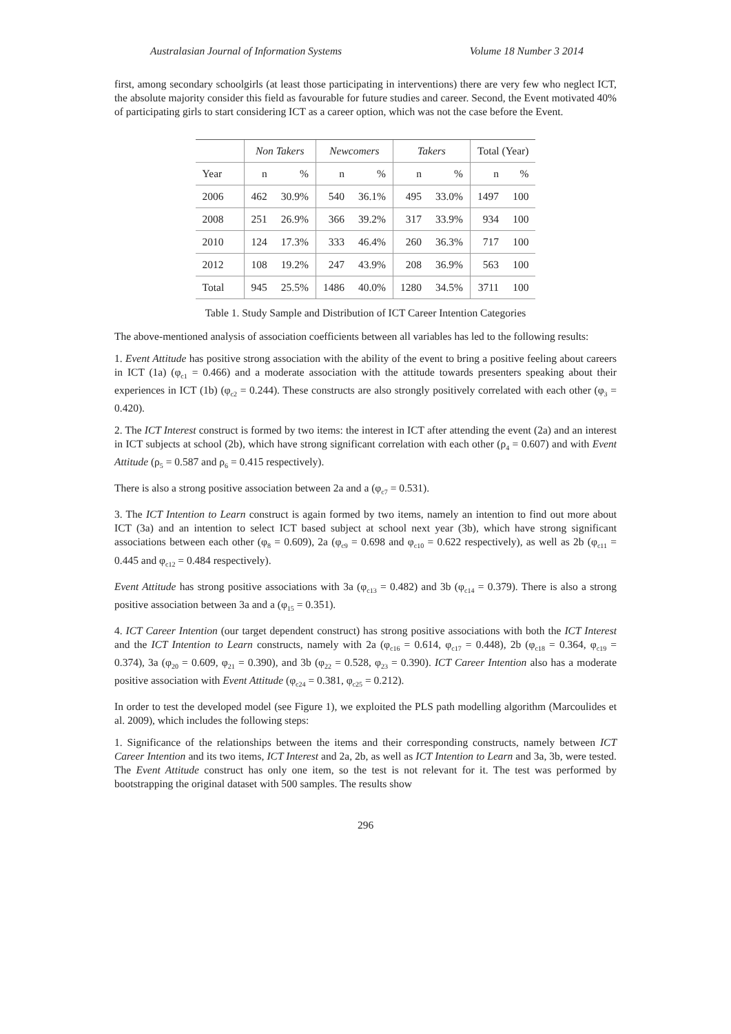Australasian Journal of Information Systems Volume 18 Number 3 2014
first, among secondary schoolgirls (at least those participating in interventions) there are very few who neglect ICT, the absolute majority consider this field as favourable for future studies and career. Second, the Event motivated 40% of participating girls to start considering ICT as a career option, which was not the case before the Event.
| | Non Takers | | Newcomers | | Takers | | Total (Year) | |
| --- | --- | --- | --- | --- | --- | --- | --- | --- |
| Year | n | % | n | % | n | % | n | % |
| 2006 | 462 | 30.9% | 540 | 36.1% | 495 | 33.0% | 1497 | 100 |
| 2008 | 251 | 26.9% | 366 | 39.2% | 317 | 33.9% | 934 | 100 |
| 2010 | 124 | 17.3% | 333 | 46.4% | 260 | 36.3% | 717 | 100 |
| 2012 | 108 | 19.2% | 247 | 43.9% | 208 | 36.9% | 563 | 100 |
| Total | 945 | 25.5% | 1486 | 40.0% | 1280 | 34.5% | 3711 | 100 |
Table 1. Study Sample and Distribution of ICT Career Intention Categories
The above-mentioned analysis of association coefficients between all variables has led to the following results:
1. Event Attitude has positive strong association with the ability of the event to bring a positive feeling about careers in ICT (1a) (φ<sub>c1</sub> = 0.466) and a moderate association with the attitude towards presenters speaking about their experiences in ICT (1b) (φ<sub>c2</sub> = 0.244). These constructs are also strongly positively correlated with each other (φ<sub>3</sub> = 0.420).
2. The ICT Interest construct is formed by two items: the interest in ICT after attending the event (2a) and an interest in ICT subjects at school (2b), which have strong significant correlation with each other (ρ<sub>4</sub> = 0.607) and with Event Attitude (ρ<sub>5</sub> = 0.587 and ρ<sub>6</sub> = 0.415 respectively).
There is also a strong positive association between 2a and a (φ<sub>c7</sub> = 0.531).
3. The ICT Intention to Learn construct is again formed by two items, namely an intention to find out more about ICT (3a) and an intention to select ICT based subject at school next year (3b), which have strong significant associations between each other (φ<sub>8</sub> = 0.609), 2a (φ<sub>c9</sub> = 0.698 and φ<sub>c10</sub> = 0.622 respectively), as well as 2b (φ<sub>c11</sub> = 0.445 and φ<sub>c12</sub> = 0.484 respectively).
Event Attitude has strong positive associations with 3a (φ<sub>c13</sub> = 0.482) and 3b (φ<sub>c14</sub> = 0.379). There is also a strong positive association between 3a and a (φ<sub>15</sub> = 0.351).
4. ICT Career Intention (our target dependent construct) has strong positive associations with both the ICT Interest and the ICT Intention to Learn constructs, namely with 2a (φ<sub>c16</sub> = 0.614, φ<sub>c17</sub> = 0.448), 2b (φ<sub>c18</sub> = 0.364, φ<sub>c19</sub> = 0.374), 3a (φ<sub>20</sub> = 0.609, φ<sub>21</sub> = 0.390), and 3b (φ<sub>22</sub> = 0.528, φ<sub>23</sub> = 0.390). ICT Career Intention also has a moderate positive association with Event Attitude (φ<sub>c24</sub> = 0.381, φ<sub>c25</sub> = 0.212).
In order to test the developed model (see Figure 1), we exploited the PLS path modelling algorithm (Marcoulides et al. 2009), which includes the following steps:
1. Significance of the relationships between the items and their corresponding constructs, namely between ICT Career Intention and its two items, ICT Interest and 2a, 2b, as well as ICT Intention to Learn and 3a, 3b, were tested. The Event Attitude construct has only one item, so the test is not relevant for it. The test was performed by bootstrapping the original dataset with 500 samples. The results show
296